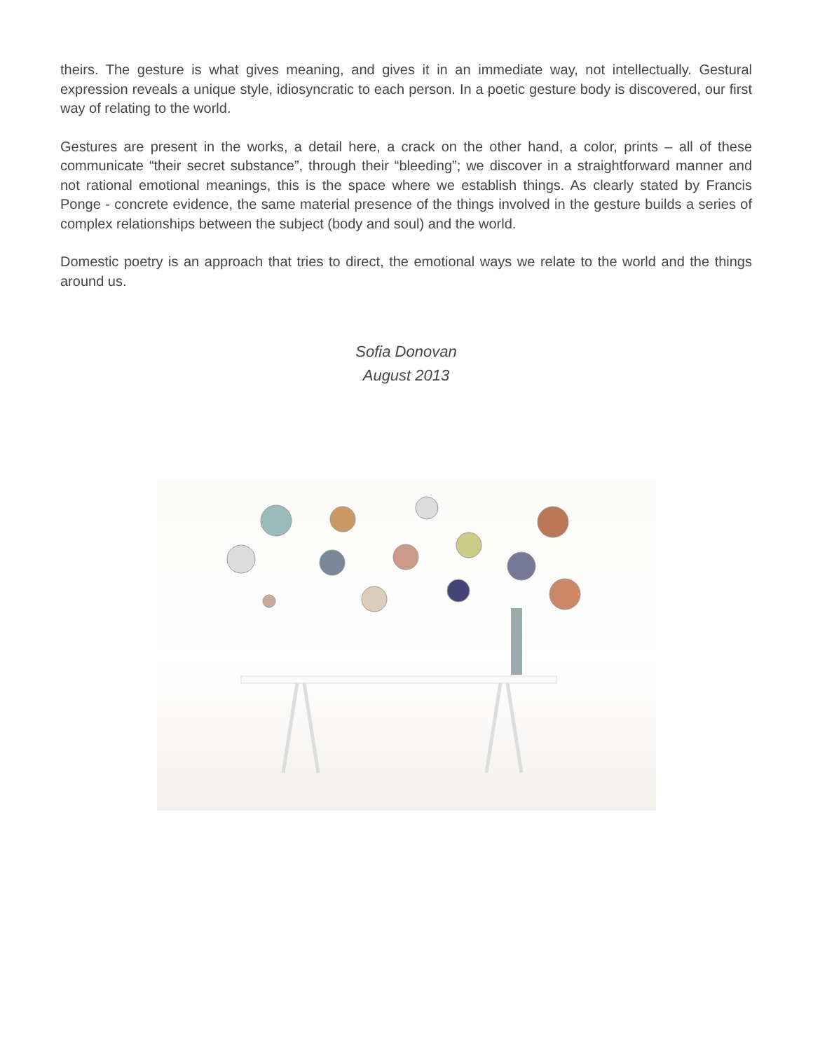theirs. The gesture is what gives meaning, and gives it in an immediate way, not intellectually. Gestural expression reveals a unique style, idiosyncratic to each person. In a poetic gesture body is discovered, our first way of relating to the world.
Gestures are present in the works, a detail here, a crack on the other hand, a color, prints – all of these communicate “their secret substance”, through their “bleeding”; we discover in a straightforward manner and not rational emotional meanings, this is the space where we establish things. As clearly stated by Francis Ponge - concrete evidence, the same material presence of the things involved in the gesture builds a series of complex relationships between the subject (body and soul) and the world.
Domestic poetry is an approach that tries to direct, the emotional ways we relate to the world and the things around us.
Sofia Donovan
August 2013